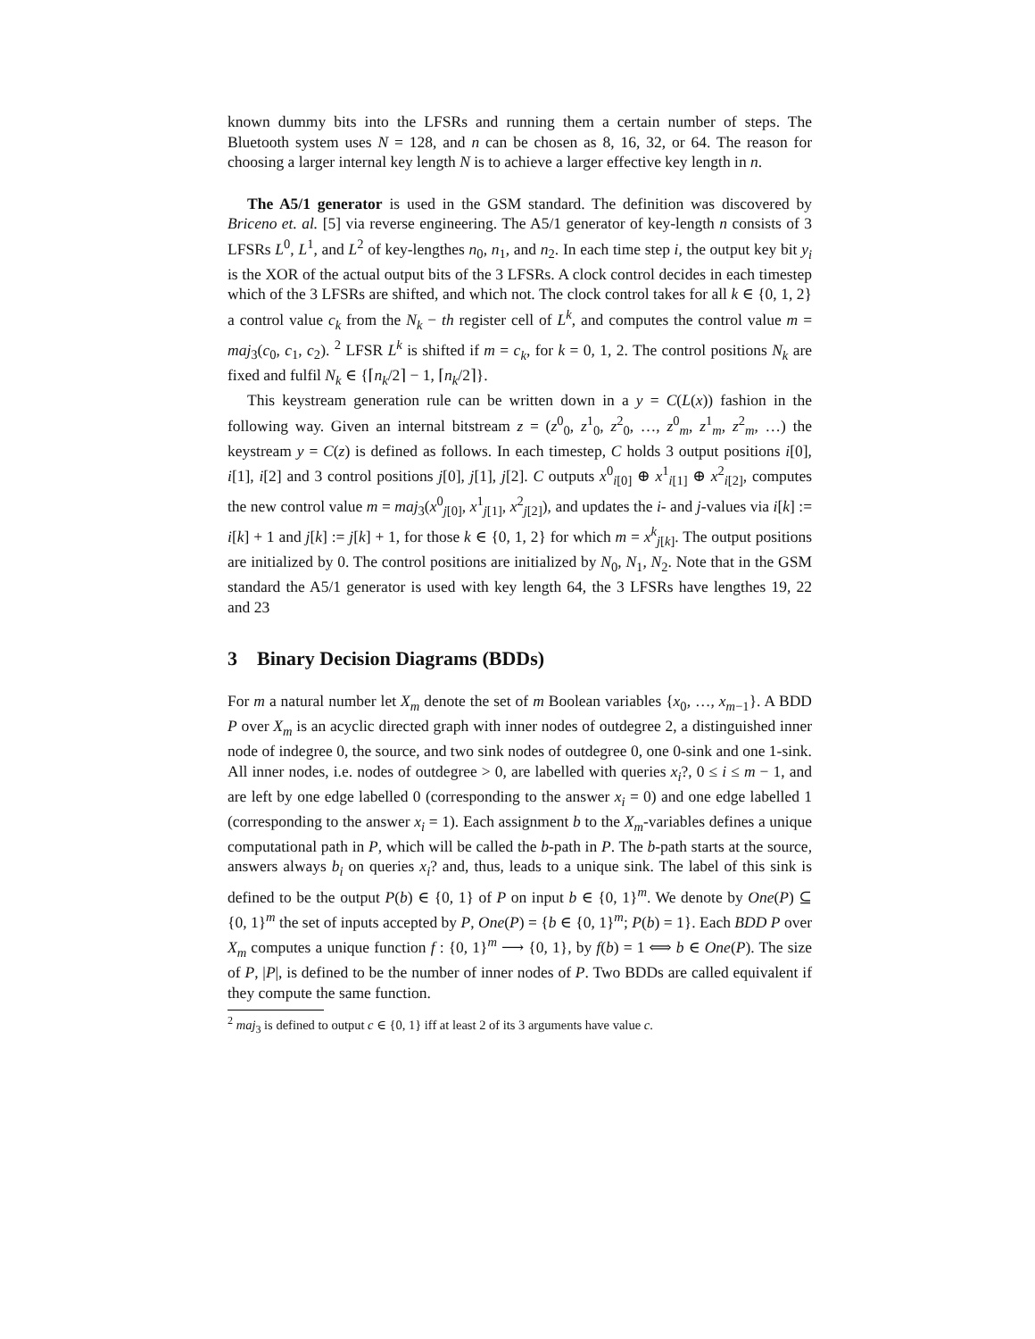known dummy bits into the LFSRs and running them a certain number of steps. The Bluetooth system uses N = 128, and n can be chosen as 8, 16, 32, or 64. The reason for choosing a larger internal key length N is to achieve a larger effective key length in n.
The A5/1 generator is used in the GSM standard. The definition was discovered by Briceno et. al. [5] via reverse engineering. The A5/1 generator of key-length n consists of 3 LFSRs L<sup>0</sup>, L<sup>1</sup>, and L<sup>2</sup> of key-lengthes n<sub>0</sub>, n<sub>1</sub>, and n<sub>2</sub>. In each time step i, the output key bit y<sub>i</sub> is the XOR of the actual output bits of the 3 LFSRs. A clock control decides in each timestep which of the 3 LFSRs are shifted, and which not. The clock control takes for all k ∈ {0, 1, 2} a control value c<sub>k</sub> from the N<sub>k</sub> − th register cell of L<sup>k</sup>, and computes the control value m = maj<sub>3</sub>(c<sub>0</sub>, c<sub>1</sub>, c<sub>2</sub>). <sup>2</sup> LFSR L<sup>k</sup> is shifted if m = c<sub>k</sub>, for k = 0, 1, 2. The control positions N<sub>k</sub> are fixed and fulfil N<sub>k</sub> ∈ {⌈n<sub>k</sub>/2⌉ − 1, ⌈n<sub>k</sub>/2⌉}.
This keystream generation rule can be written down in a y = C(L(x)) fashion in the following way. Given an internal bitstream z = (z<sup>0</sup><sub>0</sub>, z<sup>1</sup><sub>0</sub>, z<sup>2</sup><sub>0</sub>, …, z<sup>0</sup><sub>m</sub>, z<sup>1</sup><sub>m</sub>, z<sup>2</sup><sub>m</sub>, …) the keystream y = C(z) is defined as follows. In each timestep, C holds 3 output positions i[0], i[1], i[2] and 3 control positions j[0], j[1], j[2]. C outputs x<sup>0</sup><sub>i[0]</sub> ⊕ x<sup>1</sup><sub>i[1]</sub> ⊕ x<sup>2</sup><sub>i[2]</sub>, computes the new control value m = maj<sub>3</sub>(x<sup>0</sup><sub>j[0]</sub>, x<sup>1</sup><sub>j[1]</sub>, x<sup>2</sup><sub>j[2]</sub>), and updates the i- and j-values via i[k] := i[k] + 1 and j[k] := j[k] + 1, for those k ∈ {0, 1, 2} for which m = x<sup>k</sup><sub>j[k]</sub>. The output positions are initialized by 0. The control positions are initialized by N<sub>0</sub>, N<sub>1</sub>, N<sub>2</sub>. Note that in the GSM standard the A5/1 generator is used with key length 64, the 3 LFSRs have lengthes 19, 22 and 23
3 Binary Decision Diagrams (BDDs)
For m a natural number let X<sub>m</sub> denote the set of m Boolean variables {x<sub>0</sub>, …, x<sub>m−1</sub>}. A BDD P over X<sub>m</sub> is an acyclic directed graph with inner nodes of outdegree 2, a distinguished inner node of indegree 0, the source, and two sink nodes of outdegree 0, one 0-sink and one 1-sink. All inner nodes, i.e. nodes of outdegree > 0, are labelled with queries x<sub>i</sub>?, 0 ≤ i ≤ m − 1, and are left by one edge labelled 0 (corresponding to the answer x<sub>i</sub> = 0) and one edge labelled 1 (corresponding to the answer x<sub>i</sub> = 1). Each assignment b to the X<sub>m</sub>-variables defines a unique computational path in P, which will be called the b-path in P. The b-path starts at the source, answers always b<sub>i</sub> on queries x<sub>i</sub>? and, thus, leads to a unique sink. The label of this sink is defined to be the output P(b) ∈ {0, 1} of P on input b ∈ {0, 1}<sup>m</sup>. We denote by One(P) ⊆ {0, 1}<sup>m</sup> the set of inputs accepted by P, One(P) = {b ∈ {0, 1}<sup>m</sup>; P(b) = 1}. Each BDD P over X<sub>m</sub> computes a unique function f : {0, 1}<sup>m</sup> ⟶ {0, 1}, by f(b) = 1 ⟺ b ∈ One(P). The size of P, |P|, is defined to be the number of inner nodes of P. Two BDDs are called equivalent if they compute the same function.
<sup>2</sup> maj<sub>3</sub> is defined to output c ∈ {0, 1} iff at least 2 of its 3 arguments have value c.